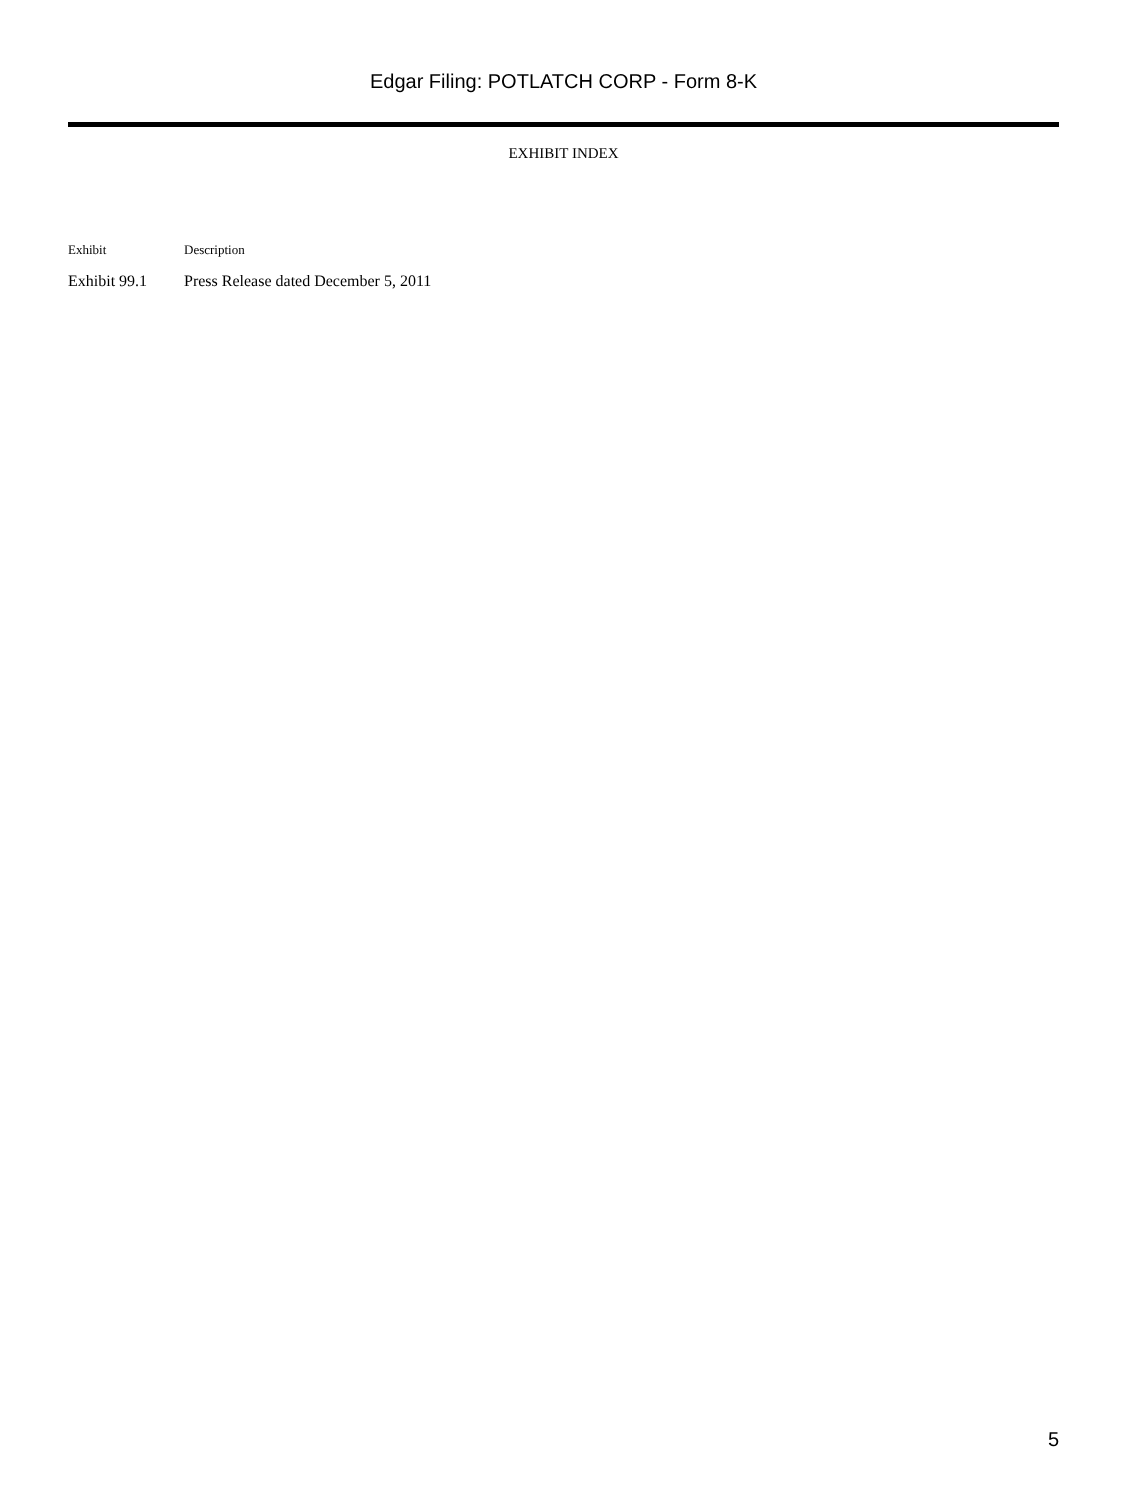Edgar Filing: POTLATCH CORP - Form 8-K
EXHIBIT INDEX
| Exhibit | Description |
| --- | --- |
| Exhibit 99.1 | Press Release dated December 5, 2011 |
5